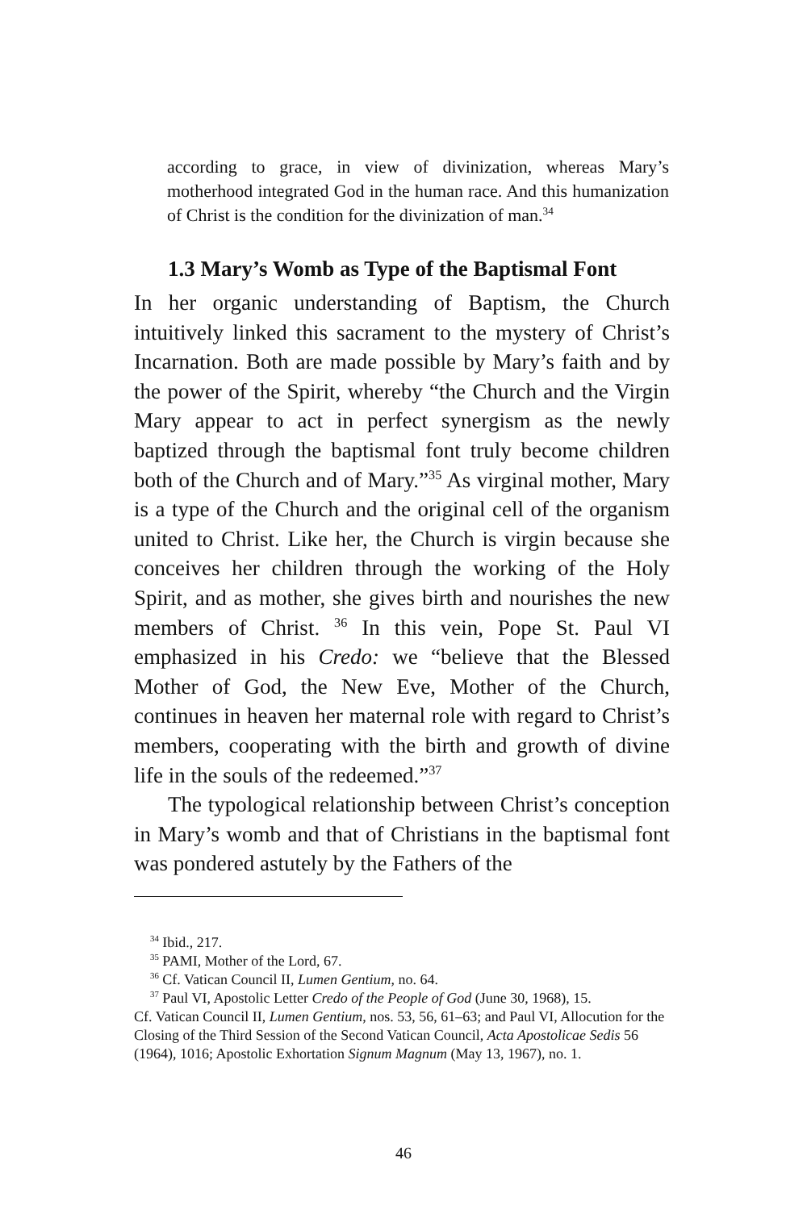according to grace, in view of divinization, whereas Mary’s motherhood integrated God in the human race. And this humanization of Christ is the condition for the divinization of man.<sup>34</sup>
1.3 Mary’s Womb as Type of the Baptismal Font
In her organic understanding of Baptism, the Church intuitively linked this sacrament to the mystery of Christ’s Incarnation. Both are made possible by Mary’s faith and by the power of the Spirit, whereby “the Church and the Virgin Mary appear to act in perfect synergism as the newly baptized through the baptismal font truly become children both of the Church and of Mary.”<sup>35</sup> As virginal mother, Mary is a type of the Church and the original cell of the organism united to Christ. Like her, the Church is virgin because she conceives her children through the working of the Holy Spirit, and as mother, she gives birth and nourishes the new members of Christ. <sup>36</sup> In this vein, Pope St. Paul VI emphasized in his Credo: we “believe that the Blessed Mother of God, the New Eve, Mother of the Church, continues in heaven her maternal role with regard to Christ’s members, cooperating with the birth and growth of divine life in the souls of the redeemed.”<sup>37</sup>
The typological relationship between Christ’s conception in Mary’s womb and that of Christians in the baptismal font was pondered astutely by the Fathers of the
<sup>34</sup> Ibid., 217.
<sup>35</sup> PAMI, Mother of the Lord, 67.
<sup>36</sup> Cf. Vatican Council II, Lumen Gentium, no. 64.
<sup>37</sup> Paul VI, Apostolic Letter Credo of the People of God (June 30, 1968), 15.
Cf. Vatican Council II, Lumen Gentium, nos. 53, 56, 61–63; and Paul VI, Allocution for the Closing of the Third Session of the Second Vatican Council, Acta Apostolicae Sedis 56 (1964), 1016; Apostolic Exhortation Signum Magnum (May 13, 1967), no. 1.
46